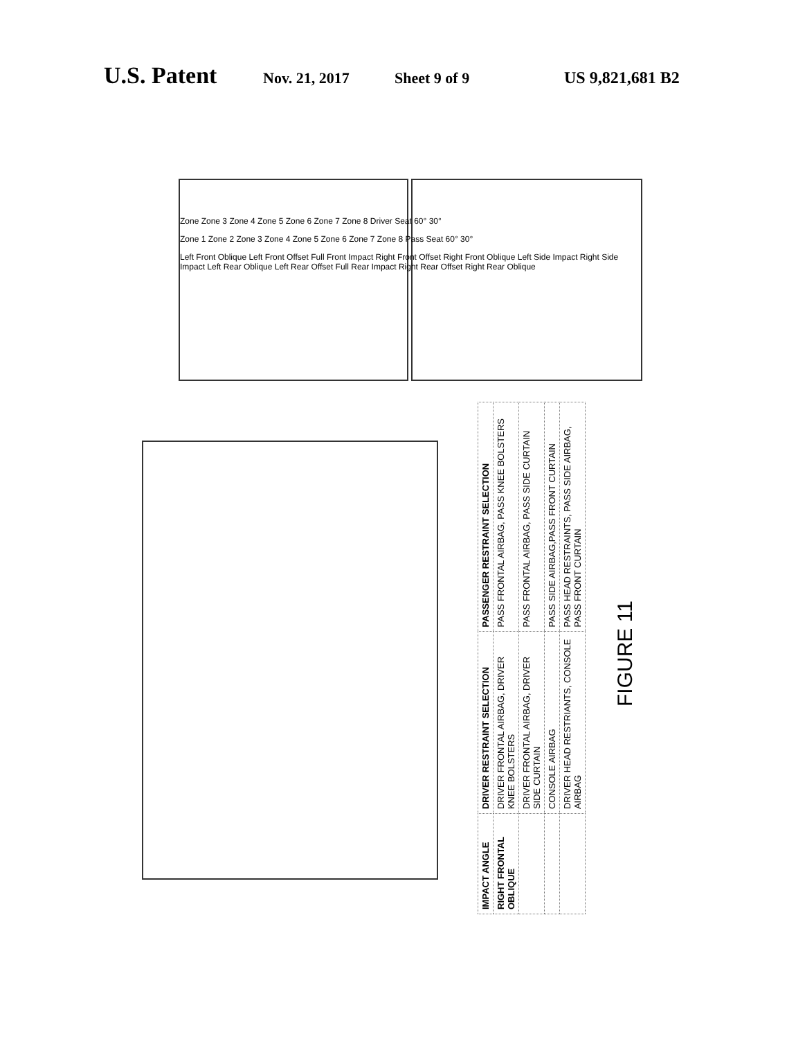U.S. Patent
Nov. 21, 2017 Sheet 9 of 9 US 9,821,681 B2
Zone Zone 3 Zone 4 Zone 5 Zone 6 Zone 7 Zone 8 Driver Seat 60° 30°
Zone 1 Zone 2 Zone 3 Zone 4 Zone 5 Zone 6 Zone 7 Zone 8 Pass Seat 60° 30°
Left Front Oblique Left Front Offset Full Front Impact Right Front Offset Right Front Oblique Left Side Impact Right Side Impact Left Rear Oblique Left Rear Offset Full Rear Impact Right Rear Offset Right Rear Oblique
| IMPACT ANGLE | DRIVER RESTRAINT SELECTION | PASSENGER RESTRAINT SELECTION |
| --- | --- | --- |
| RIGHT FRONTAL OBLIQUE | DRIVER FRONTAL AIRBAG, DRIVER KNEE BOLSTERS | PASS FRONTAL AIRBAG, PASS KNEE BOLSTERS |
| | DRIVER FRONTAL AIRBAG, DRIVER SIDE CURTAIN | PASS FRONTAL AIRBAG, PASS SIDE CURTAIN |
| | CONSOLE AIRBAG | PASS SIDE AIRBAG,PASS FRONT CURTAIN |
| | DRIVER HEAD RESTRIANTS, CONSOLE AIRBAG | PASS HEAD RESTRAINTS, PASS SIDE AIRBAG, PASS FRONT CURTAIN |
FIGURE 11